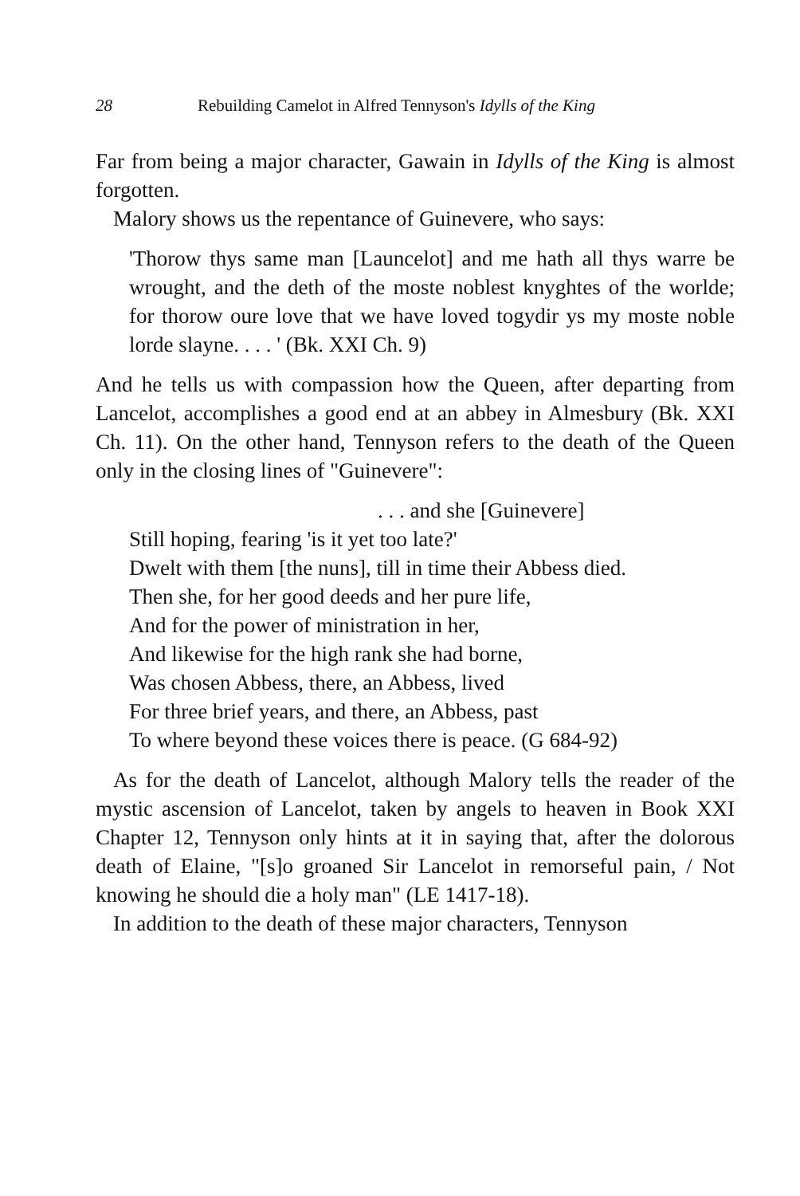28 Rebuilding Camelot in Alfred Tennyson's Idylls of the King
Far from being a major character, Gawain in Idylls of the King is almost forgotten.
Malory shows us the repentance of Guinevere, who says:
'Thorow thys same man [Launcelot] and me hath all thys warre be wrought, and the deth of the moste noblest knyghtes of the worlde; for thorow oure love that we have loved togydir ys my moste noble lorde slayne. . . . ' (Bk. XXI Ch. 9)
And he tells us with compassion how the Queen, after departing from Lancelot, accomplishes a good end at an abbey in Almesbury (Bk. XXI Ch. 11). On the other hand, Tennyson refers to the death of the Queen only in the closing lines of "Guinevere":
. . . and she [Guinevere]
Still hoping, fearing 'is it yet too late?'
Dwelt with them [the nuns], till in time their Abbess died.
Then she, for her good deeds and her pure life,
And for the power of ministration in her,
And likewise for the high rank she had borne,
Was chosen Abbess, there, an Abbess, lived
For three brief years, and there, an Abbess, past
To where beyond these voices there is peace. (G 684-92)
As for the death of Lancelot, although Malory tells the reader of the mystic ascension of Lancelot, taken by angels to heaven in Book XXI Chapter 12, Tennyson only hints at it in saying that, after the dolorous death of Elaine, "[s]o groaned Sir Lancelot in remorseful pain, / Not knowing he should die a holy man" (LE 1417-18).
In addition to the death of these major characters, Tennyson